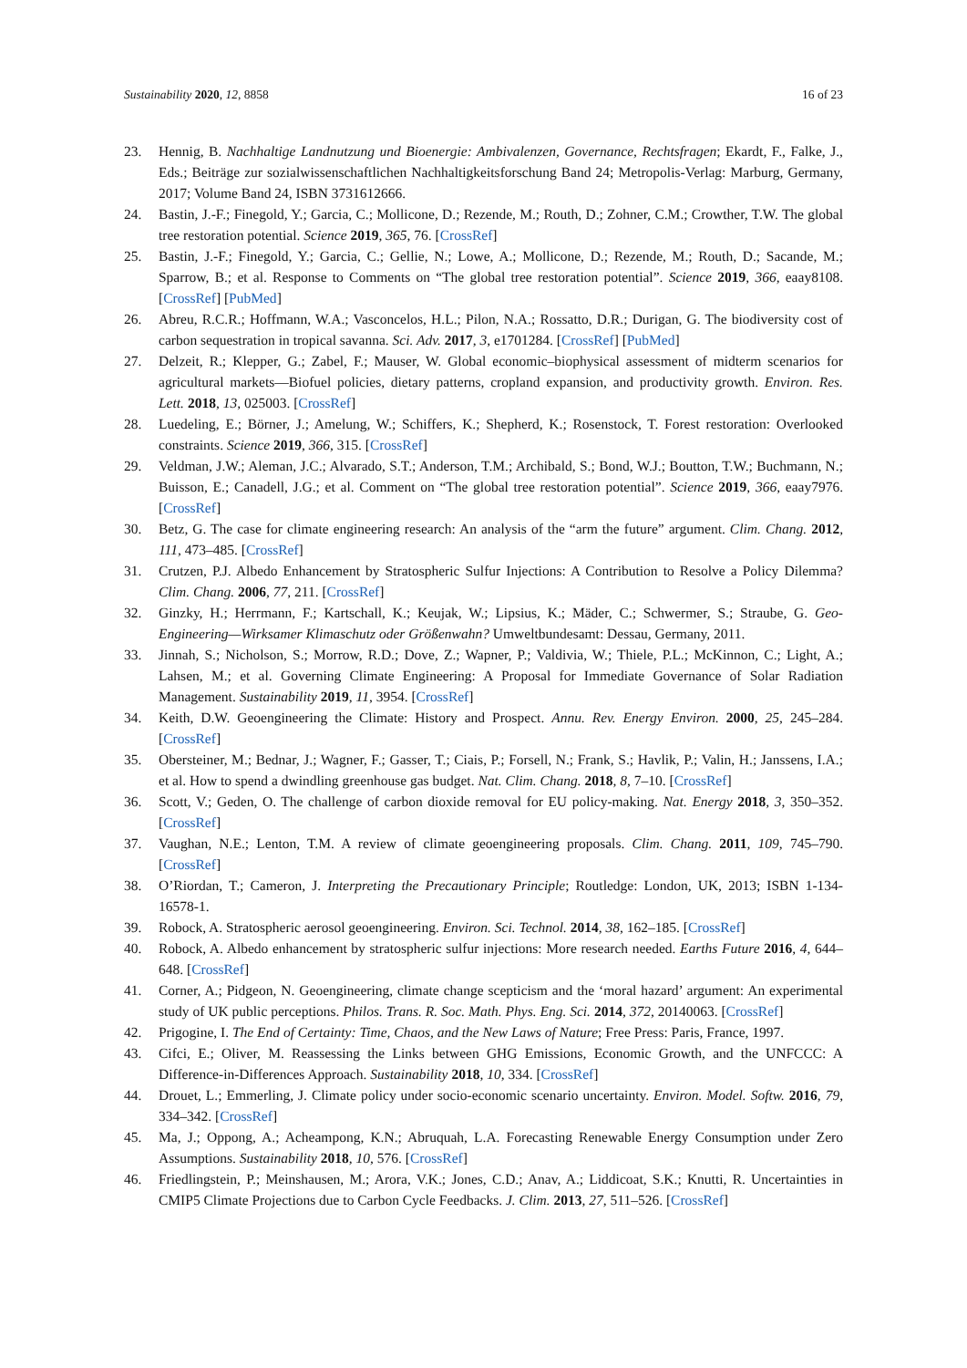Sustainability 2020, 12, 8858 16 of 23
23. Hennig, B. Nachhaltige Landnutzung und Bioenergie: Ambivalenzen, Governance, Rechtsfragen; Ekardt, F., Falke, J., Eds.; Beiträge zur sozialwissenschaftlichen Nachhaltigkeitsforschung Band 24; Metropolis-Verlag: Marburg, Germany, 2017; Volume Band 24, ISBN 3731612666.
24. Bastin, J.-F.; Finegold, Y.; Garcia, C.; Mollicone, D.; Rezende, M.; Routh, D.; Zohner, C.M.; Crowther, T.W. The global tree restoration potential. Science 2019, 365, 76. [CrossRef]
25. Bastin, J.-F.; Finegold, Y.; Garcia, C.; Gellie, N.; Lowe, A.; Mollicone, D.; Rezende, M.; Routh, D.; Sacande, M.; Sparrow, B.; et al. Response to Comments on “The global tree restoration potential”. Science 2019, 366, eaay8108. [CrossRef] [PubMed]
26. Abreu, R.C.R.; Hoffmann, W.A.; Vasconcelos, H.L.; Pilon, N.A.; Rossatto, D.R.; Durigan, G. The biodiversity cost of carbon sequestration in tropical savanna. Sci. Adv. 2017, 3, e1701284. [CrossRef] [PubMed]
27. Delzeit, R.; Klepper, G.; Zabel, F.; Mauser, W. Global economic–biophysical assessment of midterm scenarios for agricultural markets—Biofuel policies, dietary patterns, cropland expansion, and productivity growth. Environ. Res. Lett. 2018, 13, 025003. [CrossRef]
28. Luedeling, E.; Börner, J.; Amelung, W.; Schiffers, K.; Shepherd, K.; Rosenstock, T. Forest restoration: Overlooked constraints. Science 2019, 366, 315. [CrossRef]
29. Veldman, J.W.; Aleman, J.C.; Alvarado, S.T.; Anderson, T.M.; Archibald, S.; Bond, W.J.; Boutton, T.W.; Buchmann, N.; Buisson, E.; Canadell, J.G.; et al. Comment on “The global tree restoration potential”. Science 2019, 366, eaay7976. [CrossRef]
30. Betz, G. The case for climate engineering research: An analysis of the “arm the future” argument. Clim. Chang. 2012, 111, 473–485. [CrossRef]
31. Crutzen, P.J. Albedo Enhancement by Stratospheric Sulfur Injections: A Contribution to Resolve a Policy Dilemma? Clim. Chang. 2006, 77, 211. [CrossRef]
32. Ginzky, H.; Herrmann, F.; Kartschall, K.; Keujak, W.; Lipsius, K.; Mäder, C.; Schwermer, S.; Straube, G. Geo-Engineering—Wirksamer Klimaschutz oder Größenwahn? Umweltbundesamt: Dessau, Germany, 2011.
33. Jinnah, S.; Nicholson, S.; Morrow, R.D.; Dove, Z.; Wapner, P.; Valdivia, W.; Thiele, P.L.; McKinnon, C.; Light, A.; Lahsen, M.; et al. Governing Climate Engineering: A Proposal for Immediate Governance of Solar Radiation Management. Sustainability 2019, 11, 3954. [CrossRef]
34. Keith, D.W. Geoengineering the Climate: History and Prospect. Annu. Rev. Energy Environ. 2000, 25, 245–284. [CrossRef]
35. Obersteiner, M.; Bednar, J.; Wagner, F.; Gasser, T.; Ciais, P.; Forsell, N.; Frank, S.; Havlik, P.; Valin, H.; Janssens, I.A.; et al. How to spend a dwindling greenhouse gas budget. Nat. Clim. Chang. 2018, 8, 7–10. [CrossRef]
36. Scott, V.; Geden, O. The challenge of carbon dioxide removal for EU policy-making. Nat. Energy 2018, 3, 350–352. [CrossRef]
37. Vaughan, N.E.; Lenton, T.M. A review of climate geoengineering proposals. Clim. Chang. 2011, 109, 745–790. [CrossRef]
38. O’Riordan, T.; Cameron, J. Interpreting the Precautionary Principle; Routledge: London, UK, 2013; ISBN 1-134-16578-1.
39. Robock, A. Stratospheric aerosol geoengineering. Environ. Sci. Technol. 2014, 38, 162–185. [CrossRef]
40. Robock, A. Albedo enhancement by stratospheric sulfur injections: More research needed. Earths Future 2016, 4, 644–648. [CrossRef]
41. Corner, A.; Pidgeon, N. Geoengineering, climate change scepticism and the ‘moral hazard’ argument: An experimental study of UK public perceptions. Philos. Trans. R. Soc. Math. Phys. Eng. Sci. 2014, 372, 20140063. [CrossRef]
42. Prigogine, I. The End of Certainty: Time, Chaos, and the New Laws of Nature; Free Press: Paris, France, 1997.
43. Cifci, E.; Oliver, M. Reassessing the Links between GHG Emissions, Economic Growth, and the UNFCCC: A Difference-in-Differences Approach. Sustainability 2018, 10, 334. [CrossRef]
44. Drouet, L.; Emmerling, J. Climate policy under socio-economic scenario uncertainty. Environ. Model. Softw. 2016, 79, 334–342. [CrossRef]
45. Ma, J.; Oppong, A.; Acheampong, K.N.; Abruquah, L.A. Forecasting Renewable Energy Consumption under Zero Assumptions. Sustainability 2018, 10, 576. [CrossRef]
46. Friedlingstein, P.; Meinshausen, M.; Arora, V.K.; Jones, C.D.; Anav, A.; Liddicoat, S.K.; Knutti, R. Uncertainties in CMIP5 Climate Projections due to Carbon Cycle Feedbacks. J. Clim. 2013, 27, 511–526. [CrossRef]